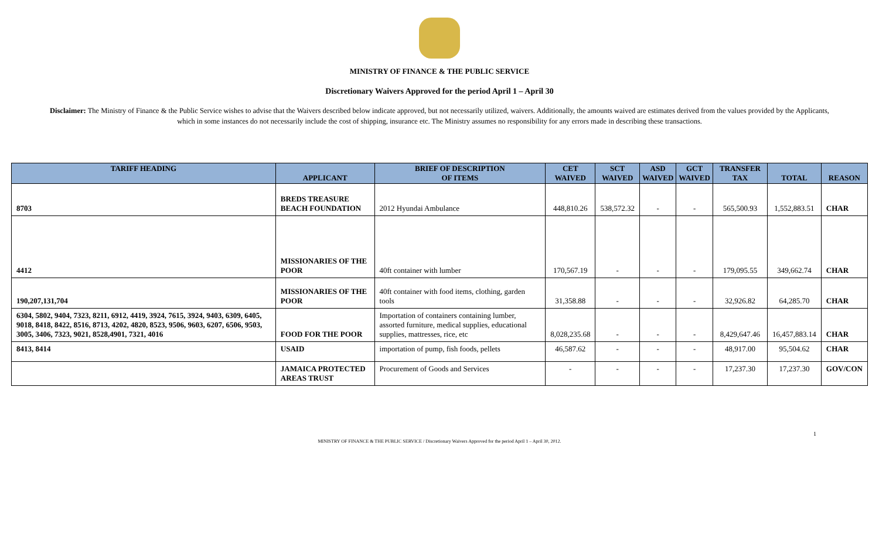MINISTRY OF FINANCE & THE PUBLIC SERVICE
Discretionary Waivers Approved for the period April 1 – April 30
Disclaimer: The Ministry of Finance & the Public Service wishes to advise that the Waivers described below indicate approved, but not necessarily utilized, waivers. Additionally, the amounts waived are estimates derived from the values provided by the Applicants, which in some instances do not necessarily include the cost of shipping, insurance etc. The Ministry assumes no responsibility for any errors made in describing these transactions.
| TARIFF HEADING | APPLICANT | BRIEF OF DESCRIPTION OF ITEMS | CET WAIVED | SCT WAIVED | ASD WAIVED | GCT WAIVED | TRANSFER TAX | TOTAL | REASON |
| --- | --- | --- | --- | --- | --- | --- | --- | --- | --- |
| 8703 | BREDS TREASURE BEACH FOUNDATION | 2012 Hyundai Ambulance | 448,810.26 | 538,572.32 | - | - | 565,500.93 | 1,552,883.51 | CHAR |
| 4412 | MISSIONARIES OF THE POOR | 40ft container with lumber | 170,567.19 | - | - | - | 179,095.55 | 349,662.74 | CHAR |
| 190,207,131,704 | MISSIONARIES OF THE POOR | 40ft container with food items, clothing, garden tools | 31,358.88 | - | - | - | 32,926.82 | 64,285.70 | CHAR |
| 6304, 5802, 9404, 7323, 8211, 6912, 4419, 3924, 7615, 3924, 9403, 6309, 6405, 9018, 8418, 8422, 8516, 8713, 4202, 4820, 8523, 9506, 9603, 6207, 6506, 9503, 3005, 3406, 7323, 9021, 8528,4901, 7321, 4016 | FOOD FOR THE POOR | Importation of containers containing lumber, assorted furniture, medical supplies, educational supplies, mattresses, rice, etc | 8,028,235.68 | - | - | - | 8,429,647.46 | 16,457,883.14 | CHAR |
| 8413, 8414 | USAID | importation of pump, fish foods, pellets | 46,587.62 | - | - | - | 48,917.00 | 95,504.62 | CHAR |
| | JAMAICA PROTECTED AREAS TRUST | Procurement of Goods and Services | - | - | - | - | 17,237.30 | 17,237.30 | GOV/CON |
1
MINISTRY OF FINANCE & THE PUBLIC SERVICE / Discretionary Waivers Approved for the period April 1 – April 30, 2012.